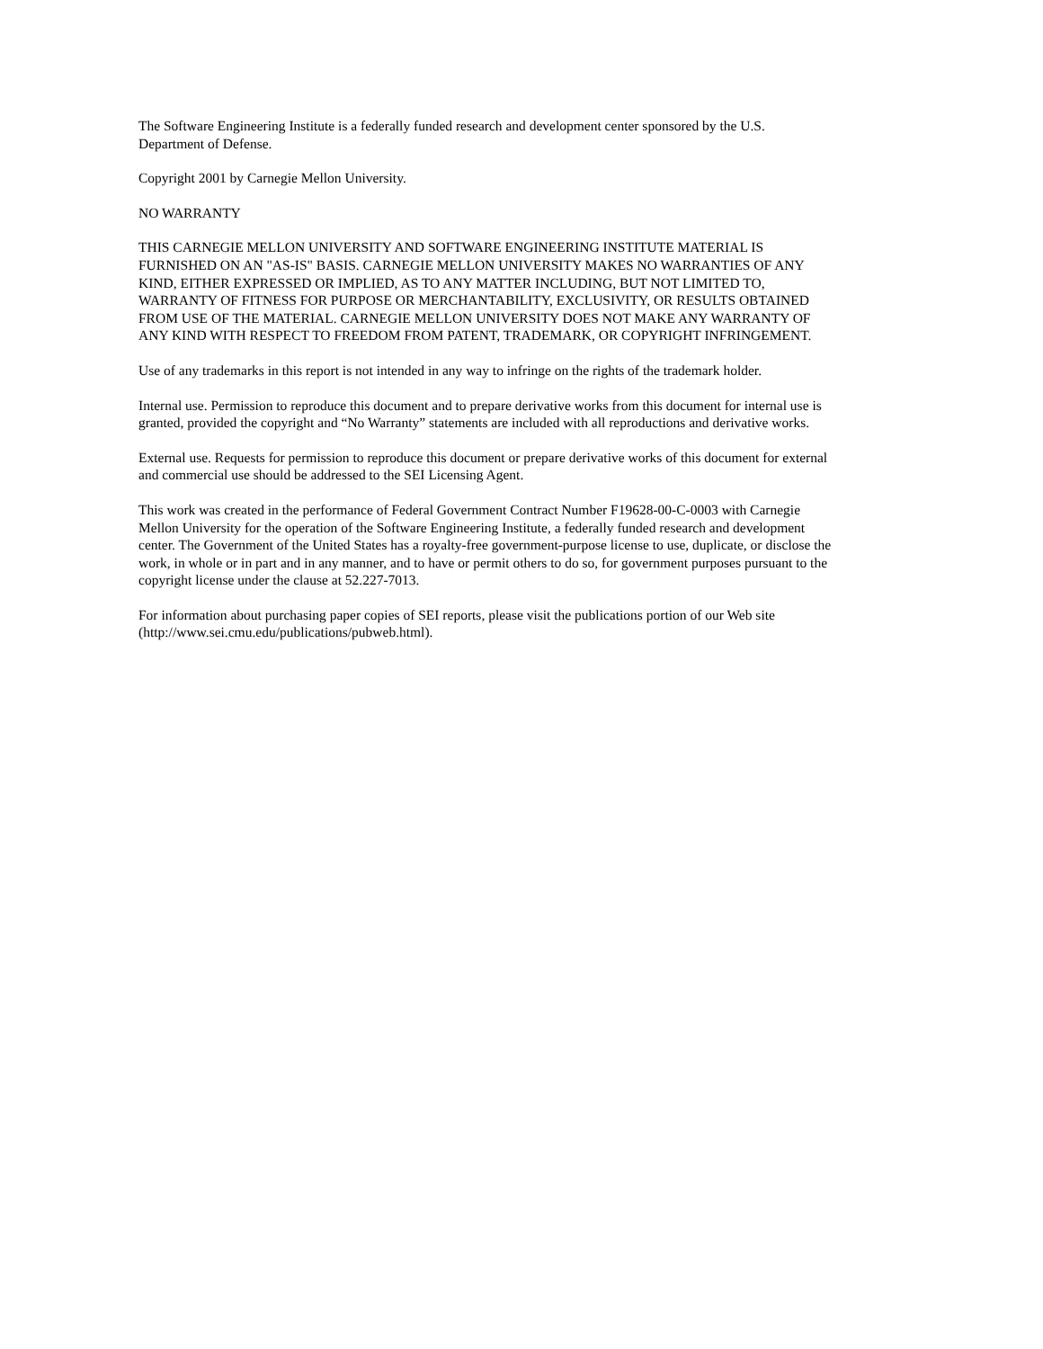The Software Engineering Institute is a federally funded research and development center sponsored by the U.S.
Department of Defense.
Copyright 2001 by Carnegie Mellon University.
NO WARRANTY
THIS CARNEGIE MELLON UNIVERSITY AND SOFTWARE ENGINEERING INSTITUTE MATERIAL IS
FURNISHED ON AN "AS-IS" BASIS. CARNEGIE MELLON UNIVERSITY MAKES NO WARRANTIES OF ANY
KIND, EITHER EXPRESSED OR IMPLIED, AS TO ANY MATTER INCLUDING, BUT NOT LIMITED TO,
WARRANTY OF FITNESS FOR PURPOSE OR MERCHANTABILITY, EXCLUSIVITY, OR RESULTS OBTAINED
FROM USE OF THE MATERIAL. CARNEGIE MELLON UNIVERSITY DOES NOT MAKE ANY WARRANTY OF
ANY KIND WITH RESPECT TO FREEDOM FROM PATENT, TRADEMARK, OR COPYRIGHT INFRINGEMENT.
Use of any trademarks in this report is not intended in any way to infringe on the rights of the trademark holder.
Internal use. Permission to reproduce this document and to prepare derivative works from this document for internal use is
granted, provided the copyright and “No Warranty” statements are included with all reproductions and derivative works.
External use. Requests for permission to reproduce this document or prepare derivative works of this document for external
and commercial use should be addressed to the SEI Licensing Agent.
This work was created in the performance of Federal Government Contract Number F19628-00-C-0003 with Carnegie
Mellon University for the operation of the Software Engineering Institute, a federally funded research and development
center. The Government of the United States has a royalty-free government-purpose license to use, duplicate, or disclose the
work, in whole or in part and in any manner, and to have or permit others to do so, for government purposes pursuant to the
copyright license under the clause at 52.227-7013.
For information about purchasing paper copies of SEI reports, please visit the publications portion of our Web site
(http://www.sei.cmu.edu/publications/pubweb.html).